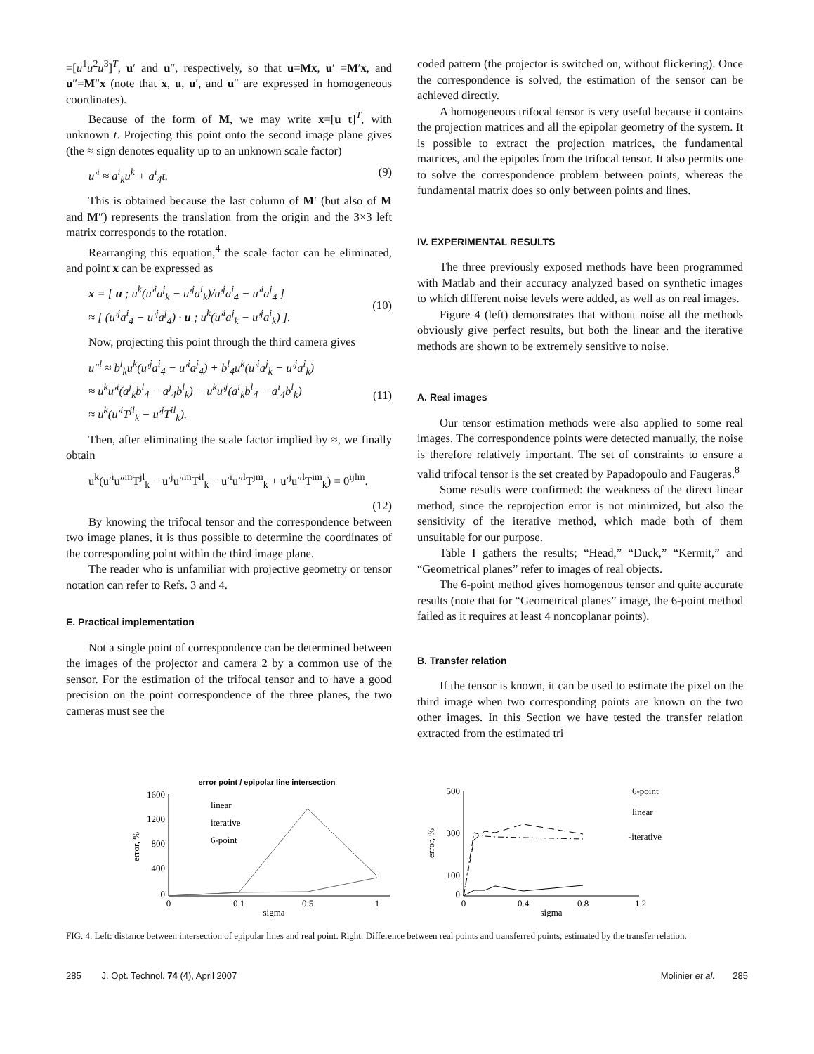=[u<sup>1</sup>u<sup>2</sup>u<sup>3</sup>]<sup>T</sup>, u′ and u″, respectively, so that u=Mx, u′ =M′x, and u″=M″x (note that x, u, u′, and u″ are expressed in homogeneous coordinates).
Because of the form of M, we may write x=[u t]<sup>T</sup>, with unknown t. Projecting this point onto the second image plane gives (the ≈ sign denotes equality up to an unknown scale factor)
u′<sup>i</sup> ≈ a<sup>i</sup><sub>k</sub>u<sup>k</sup> + a<sup>i</sup><sub>4</sub>t. (9)
This is obtained because the last column of M′ (but also of M and M″) represents the translation from the origin and the 3×3 left matrix corresponds to the rotation.
Rearranging this equation,<sup>4</sup> the scale factor can be eliminated, and point x can be expressed as
x = [ u ; u<sup>k</sup>(u′<sup>i</sup>a<sup>j</sup><sub>k</sub> − u′<sup>j</sup>a<sup>i</sup><sub>k</sub>)/u′<sup>j</sup>a<sup>i</sup><sub>4</sub> − u′<sup>i</sup>a<sup>j</sup><sub>4</sub> ]
≈ [ (u′<sup>j</sup>a<sup>i</sup><sub>4</sub> − u′<sup>j</sup>a<sup>j</sup><sub>4</sub>) · u ; u<sup>k</sup>(u′<sup>i</sup>a<sup>j</sup><sub>k</sub> − u′<sup>j</sup>a<sup>i</sup><sub>k</sub>) ].
(10)
Now, projecting this point through the third camera gives
u″<sup>l</sup> ≈ b<sup>l</sup><sub>k</sub>u<sup>k</sup>(u′<sup>j</sup>a<sup>i</sup><sub>4</sub> − u′<sup>i</sup>a<sup>j</sup><sub>4</sub>) + b<sup>l</sup><sub>4</sub>u<sup>k</sup>(u′<sup>i</sup>a<sup>j</sup><sub>k</sub> − u′<sup>j</sup>a<sup>i</sup><sub>k</sub>)
≈ u<sup>k</sup>u′<sup>i</sup>(a<sup>j</sup><sub>k</sub>b<sup>l</sup><sub>4</sub> − a<sup>j</sup><sub>4</sub>b<sup>l</sup><sub>k</sub>) − u<sup>k</sup>u′<sup>j</sup>(a<sup>i</sup><sub>k</sub>b<sup>l</sup><sub>4</sub> − a<sup>i</sup><sub>4</sub>b<sup>l</sup><sub>k</sub>)
≈ u<sup>k</sup>(u′<sup>i</sup>T<sup>jl</sup><sub>k</sub> − u′<sup>j</sup>T<sup>il</sup><sub>k</sub>).
(11)
Then, after eliminating the scale factor implied by ≈, we finally obtain
u<sup>k</sup>(u′<sup>i</sup>u″<sup>m</sup>T<sup>jl</sup><sub>k</sub> − u′<sup>j</sup>u″<sup>m</sup>T<sup>il</sup><sub>k</sub> − u′<sup>i</sup>u″<sup>l</sup>T<sup>jm</sup><sub>k</sub> + u′<sup>j</sup>u″<sup>l</sup>T<sup>im</sup><sub>k</sub>) = 0<sup>ijlm</sup>.
(12)
By knowing the trifocal tensor and the correspondence between two image planes, it is thus possible to determine the coordinates of the corresponding point within the third image plane.
The reader who is unfamiliar with projective geometry or tensor notation can refer to Refs. 3 and 4.
E. Practical implementation
Not a single point of correspondence can be determined between the images of the projector and camera 2 by a common use of the sensor. For the estimation of the trifocal tensor and to have a good precision on the point correspondence of the three planes, the two cameras must see the
coded pattern (the projector is switched on, without flickering). Once the correspondence is solved, the estimation of the sensor can be achieved directly.
A homogeneous trifocal tensor is very useful because it contains the projection matrices and all the epipolar geometry of the system. It is possible to extract the projection matrices, the fundamental matrices, and the epipoles from the trifocal tensor. It also permits one to solve the correspondence problem between points, whereas the fundamental matrix does so only between points and lines.
IV. EXPERIMENTAL RESULTS
The three previously exposed methods have been programmed with Matlab and their accuracy analyzed based on synthetic images to which different noise levels were added, as well as on real images.
Figure 4 (left) demonstrates that without noise all the methods obviously give perfect results, but both the linear and the iterative methods are shown to be extremely sensitive to noise.
A. Real images
Our tensor estimation methods were also applied to some real images. The correspondence points were detected manually, the noise is therefore relatively important. The set of constraints to ensure a valid trifocal tensor is the set created by Papadopoulo and Faugeras.<sup>8</sup>
Some results were confirmed: the weakness of the direct linear method, since the reprojection error is not minimized, but also the sensitivity of the iterative method, which made both of them unsuitable for our purpose.
Table I gathers the results; “Head,” “Duck,” “Kermit,” and “Geometrical planes” refer to images of real objects.
The 6-point method gives homogenous tensor and quite accurate results (note that for “Geometrical planes” image, the 6-point method failed as it requires at least 4 noncoplanar points).
B. Transfer relation
If the tensor is known, it can be used to estimate the pixel on the third image when two corresponding points are known on the two other images. In this Section we have tested the transfer relation extracted from the estimated tri
error point / epipolar line intersection
1600
1200
800
400
0
error, %
0
0.1
0.5
1
sigma
linear
iterative
6-point
500
300
100
0
error, %
0
0.4
0.8
1.2
sigma
6-point
linear
-iterative
FIG. 4. Left: distance between intersection of epipolar lines and real point. Right: Difference between real points and transferred points, estimated by the transfer relation.
285 J. Opt. Technol. 74 (4), April 2007 Molinier et al. 285